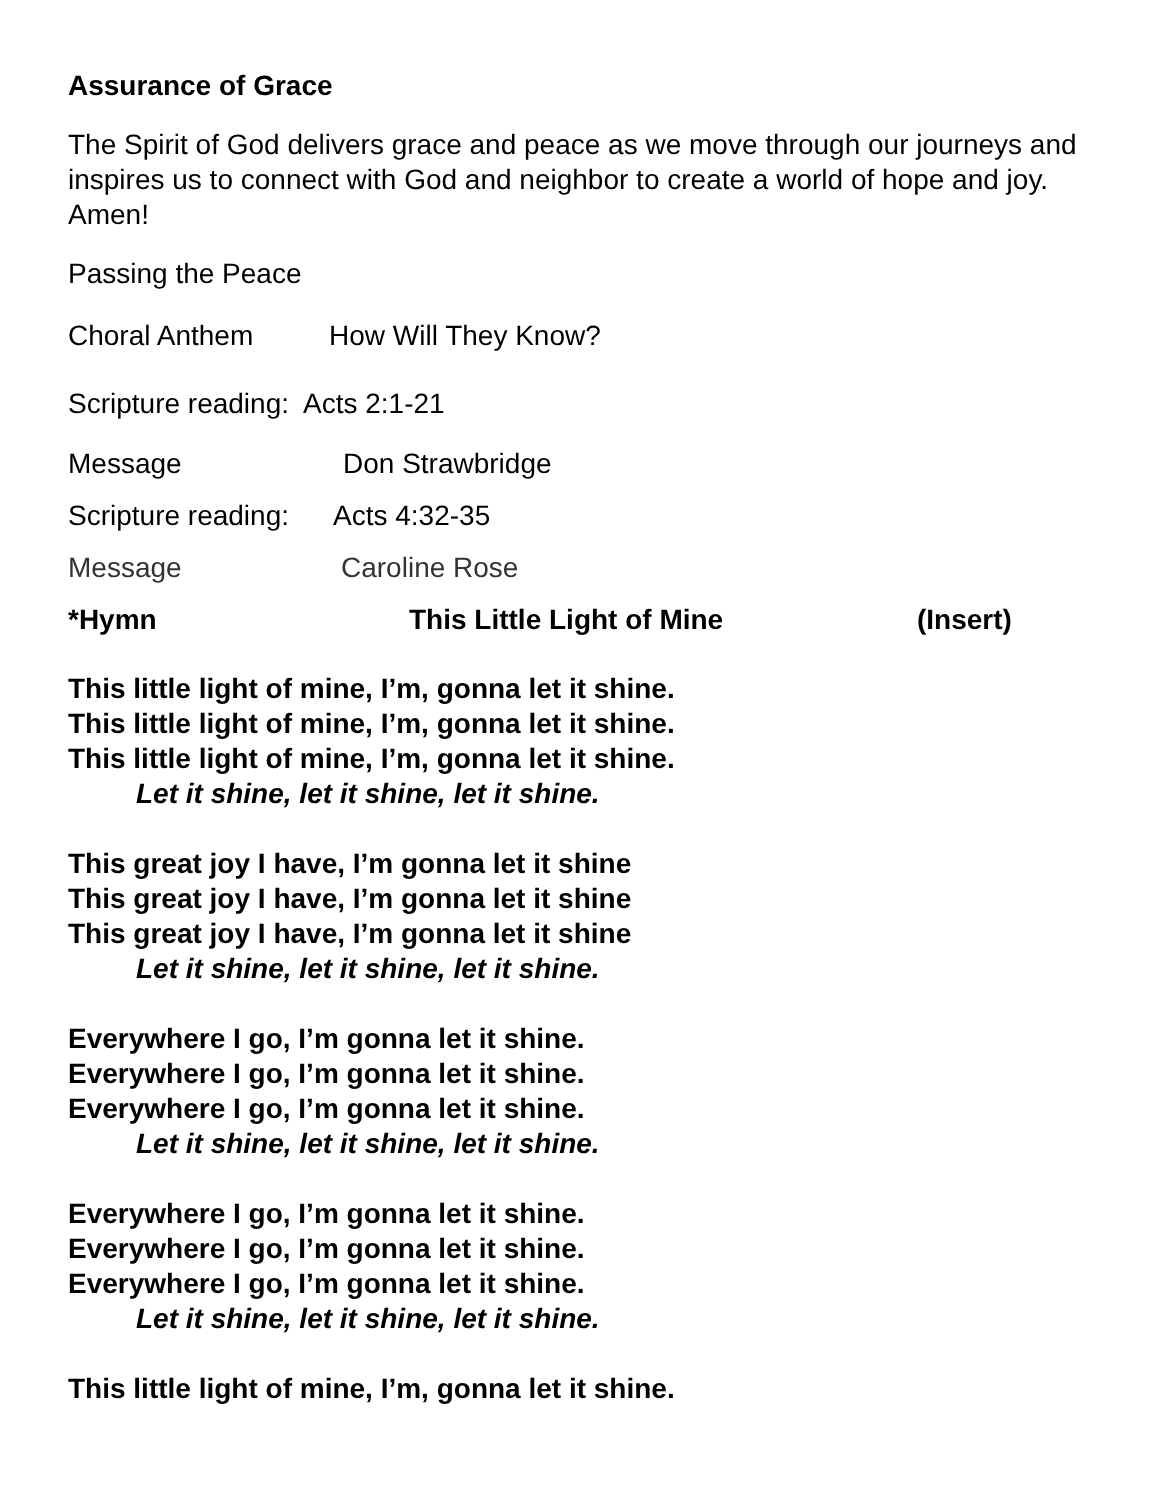Assurance of Grace
The Spirit of God delivers grace and peace as we move through our journeys and inspires us to connect with God and neighbor to create a world of hope and joy. Amen!
Passing the Peace
Choral Anthem How Will They Know?
Scripture reading: Acts 2:1-21
Message Don Strawbridge
Scripture reading: Acts 4:32-35
Message Caroline Rose
*Hymn This Little Light of Mine (Insert)
This little light of mine, I’m, gonna let it shine.
This little light of mine, I’m, gonna let it shine.
This little light of mine, I’m, gonna let it shine.
Let it shine, let it shine, let it shine.
This great joy I have, I’m gonna let it shine
This great joy I have, I’m gonna let it shine
This great joy I have, I’m gonna let it shine
Let it shine, let it shine, let it shine.
Everywhere I go, I’m gonna let it shine.
Everywhere I go, I’m gonna let it shine.
Everywhere I go, I’m gonna let it shine.
Let it shine, let it shine, let it shine.
Everywhere I go, I’m gonna let it shine.
Everywhere I go, I’m gonna let it shine.
Everywhere I go, I’m gonna let it shine.
Let it shine, let it shine, let it shine.
This little light of mine, I’m, gonna let it shine.